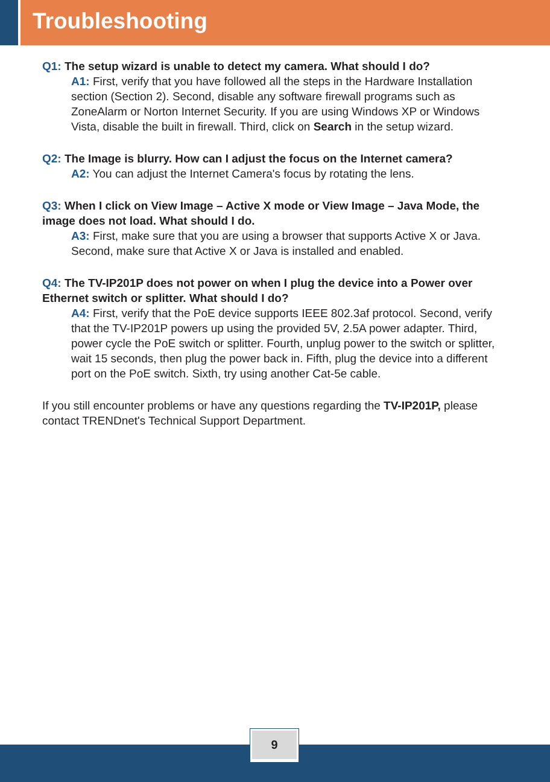Troubleshooting
Q1: The setup wizard is unable to detect my camera. What should I do?
A1: First, verify that you have followed all the steps in the Hardware Installation section (Section 2). Second, disable any software firewall programs such as ZoneAlarm or Norton Internet Security. If you are using Windows XP or Windows Vista, disable the built in firewall. Third, click on Search in the setup wizard.
Q2: The Image is blurry. How can I adjust the focus on the Internet camera?
A2: You can adjust the Internet Camera's focus by rotating the lens.
Q3: When I click on View Image – Active X mode or View Image – Java Mode, the image does not load. What should I do.
A3: First, make sure that you are using a browser that supports Active X or Java. Second, make sure that Active X or Java is installed and enabled.
Q4: The TV-IP201P does not power on when I plug the device into a Power over Ethernet switch or splitter. What should I do?
A4: First, verify that the PoE device supports IEEE 802.3af protocol. Second, verify that the TV-IP201P powers up using the provided 5V, 2.5A power adapter. Third, power cycle the PoE switch or splitter. Fourth, unplug power to the switch or splitter, wait 15 seconds, then plug the power back in. Fifth, plug the device into a different port on the PoE switch. Sixth, try using another Cat-5e cable.
If you still encounter problems or have any questions regarding the TV-IP201P, please contact TRENDnet's Technical Support Department.
9